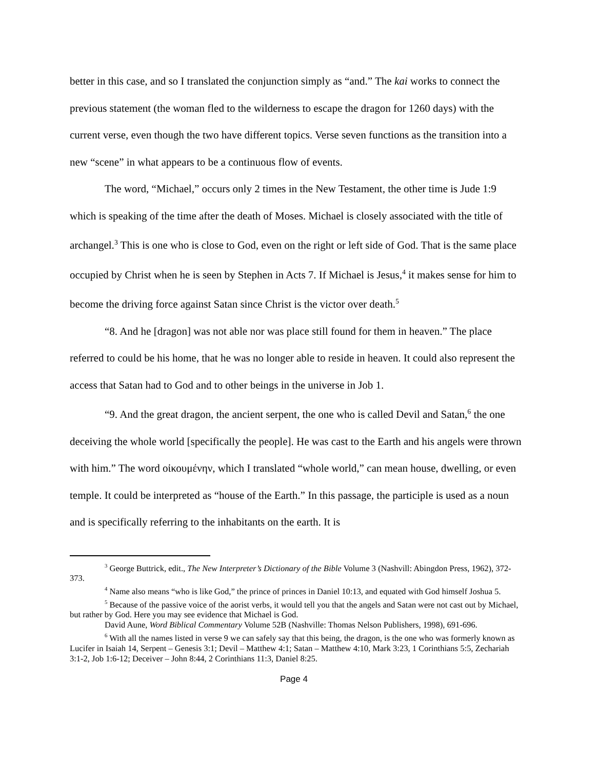better in this case, and so I translated the conjunction simply as “and.” The kai works to connect the previous statement (the woman fled to the wilderness to escape the dragon for 1260 days) with the current verse, even though the two have different topics. Verse seven functions as the transition into a new “scene” in what appears to be a continuous flow of events.
The word, “Michael,” occurs only 2 times in the New Testament, the other time is Jude 1:9 which is speaking of the time after the death of Moses. Michael is closely associated with the title of archangel.<sup>3</sup> This is one who is close to God, even on the right or left side of God. That is the same place occupied by Christ when he is seen by Stephen in Acts 7. If Michael is Jesus,<sup>4</sup> it makes sense for him to become the driving force against Satan since Christ is the victor over death.<sup>5</sup>
“8. And he [dragon] was not able nor was place still found for them in heaven.” The place referred to could be his home, that he was no longer able to reside in heaven. It could also represent the access that Satan had to God and to other beings in the universe in Job 1.
“9. And the great dragon, the ancient serpent, the one who is called Devil and Satan,<sup>6</sup> the one deceiving the whole world [specifically the people]. He was cast to the Earth and his angels were thrown with him.” The word οἰκουμένην, which I translated “whole world,” can mean house, dwelling, or even temple. It could be interpreted as “house of the Earth.” In this passage, the participle is used as a noun and is specifically referring to the inhabitants on the earth. It is
<sup>3</sup> George Buttrick, edit., The New Interpreter’s Dictionary of the Bible Volume 3 (Nashvill: Abingdon Press, 1962), 372-373.
<sup>4</sup> Name also means “who is like God,” the prince of princes in Daniel 10:13, and equated with God himself Joshua 5.
<sup>5</sup> Because of the passive voice of the aorist verbs, it would tell you that the angels and Satan were not cast out by Michael, but rather by God. Here you may see evidence that Michael is God.
David Aune, Word Biblical Commentary Volume 52B (Nashville: Thomas Nelson Publishers, 1998), 691-696.
<sup>6</sup> With all the names listed in verse 9 we can safely say that this being, the dragon, is the one who was formerly known as Lucifer in Isaiah 14, Serpent – Genesis 3:1; Devil – Matthew 4:1; Satan – Matthew 4:10, Mark 3:23, 1 Corinthians 5:5, Zechariah 3:1-2, Job 1:6-12; Deceiver – John 8:44, 2 Corinthians 11:3, Daniel 8:25.
Page 4